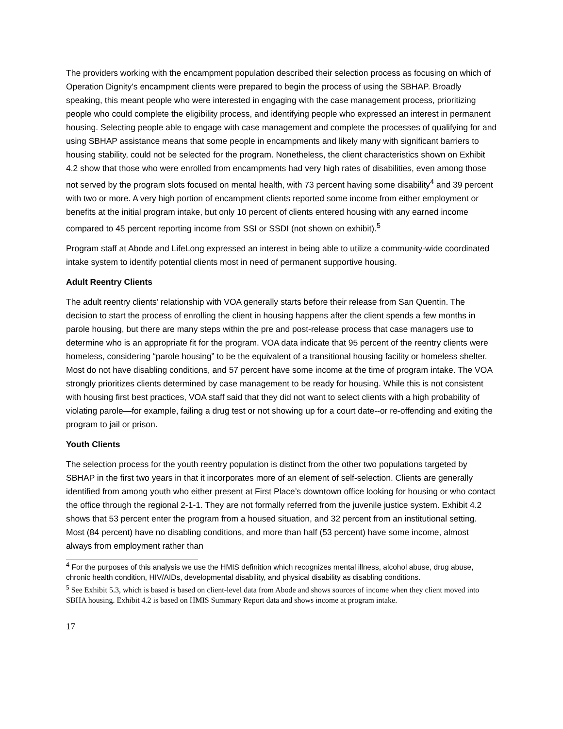The providers working with the encampment population described their selection process as focusing on which of Operation Dignity’s encampment clients were prepared to begin the process of using the SBHAP. Broadly speaking, this meant people who were interested in engaging with the case management process, prioritizing people who could complete the eligibility process, and identifying people who expressed an interest in permanent housing. Selecting people able to engage with case management and complete the processes of qualifying for and using SBHAP assistance means that some people in encampments and likely many with significant barriers to housing stability, could not be selected for the program. Nonetheless, the client characteristics shown on Exhibit 4.2 show that those who were enrolled from encampments had very high rates of disabilities, even among those not served by the program slots focused on mental health, with 73 percent having some disability<sup>4</sup> and 39 percent with two or more. A very high portion of encampment clients reported some income from either employment or benefits at the initial program intake, but only 10 percent of clients entered housing with any earned income compared to 45 percent reporting income from SSI or SSDI (not shown on exhibit).<sup>5</sup>
Program staff at Abode and LifeLong expressed an interest in being able to utilize a community-wide coordinated intake system to identify potential clients most in need of permanent supportive housing.
Adult Reentry Clients
The adult reentry clients’ relationship with VOA generally starts before their release from San Quentin. The decision to start the process of enrolling the client in housing happens after the client spends a few months in parole housing, but there are many steps within the pre and post-release process that case managers use to determine who is an appropriate fit for the program. VOA data indicate that 95 percent of the reentry clients were homeless, considering “parole housing” to be the equivalent of a transitional housing facility or homeless shelter. Most do not have disabling conditions, and 57 percent have some income at the time of program intake. The VOA strongly prioritizes clients determined by case management to be ready for housing. While this is not consistent with housing first best practices, VOA staff said that they did not want to select clients with a high probability of violating parole—for example, failing a drug test or not showing up for a court date--or re-offending and exiting the program to jail or prison.
Youth Clients
The selection process for the youth reentry population is distinct from the other two populations targeted by SBHAP in the first two years in that it incorporates more of an element of self-selection. Clients are generally identified from among youth who either present at First Place’s downtown office looking for housing or who contact the office through the regional 2-1-1. They are not formally referred from the juvenile justice system. Exhibit 4.2 shows that 53 percent enter the program from a housed situation, and 32 percent from an institutional setting. Most (84 percent) have no disabling conditions, and more than half (53 percent) have some income, almost always from employment rather than
<sup>4</sup> For the purposes of this analysis we use the HMIS definition which recognizes mental illness, alcohol abuse, drug abuse, chronic health condition, HIV/AIDs, developmental disability, and physical disability as disabling conditions.
<sup>5</sup> See Exhibit 5.3, which is based is based on client-level data from Abode and shows sources of income when they client moved into SBHA housing. Exhibit 4.2 is based on HMIS Summary Report data and shows income at program intake.
17